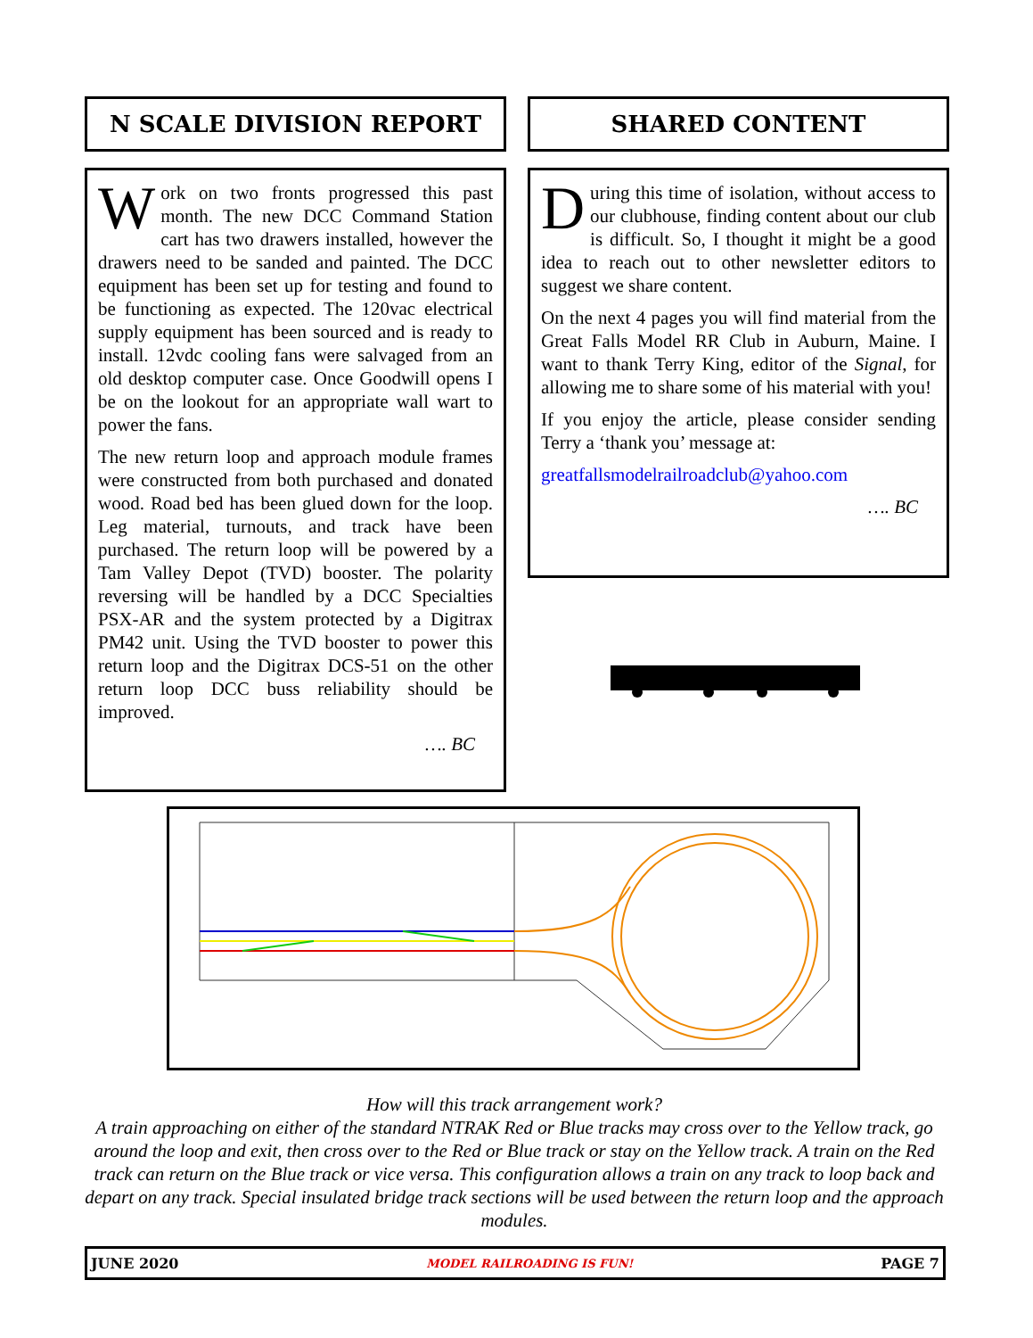N SCALE DIVISION REPORT SHARED CONTENT
Work on two fronts progressed this past month. The new DCC Command Station cart has two drawers installed, however the drawers need to be sanded and painted. The DCC equipment has been set up for testing and found to be functioning as expected. The 120vac electrical supply equipment has been sourced and is ready to install. 12vdc cooling fans were salvaged from an old desktop computer case. Once Goodwill opens I be on the lookout for an appropriate wall wart to power the fans.
The new return loop and approach module frames were constructed from both purchased and donated wood. Road bed has been glued down for the loop. Leg material, turnouts, and track have been purchased. The return loop will be powered by a Tam Valley Depot (TVD) booster. The polarity reversing will be handled by a DCC Specialties PSX-AR and the system protected by a Digitrax PM42 unit. Using the TVD booster to power this return loop and the Digitrax DCS-51 on the other return loop DCC buss reliability should be improved.
…. BC
During this time of isolation, without access to our clubhouse, finding content about our club is difficult. So, I thought it might be a good idea to reach out to other newsletter editors to suggest we share content.
On the next 4 pages you will find material from the Great Falls Model RR Club in Auburn, Maine. I want to thank Terry King, editor of the Signal, for allowing me to share some of his material with you!
If you enjoy the article, please consider sending Terry a ‘thank you’ message at:
greatfallsmodelrailroadclub@yahoo.com
…. BC
How will this track arrangement work?
A train approaching on either of the standard NTRAK Red or Blue tracks may cross over to the Yellow track, go around the loop and exit, then cross over to the Red or Blue track or stay on the Yellow track. A train on the Red track can return on the Blue track or vice versa. This configuration allows a train on any track to loop back and depart on any track. Special insulated bridge track sections will be used between the return loop and the approach modules.
JUNE 2020 MODEL RAILROADING IS FUN! PAGE 7